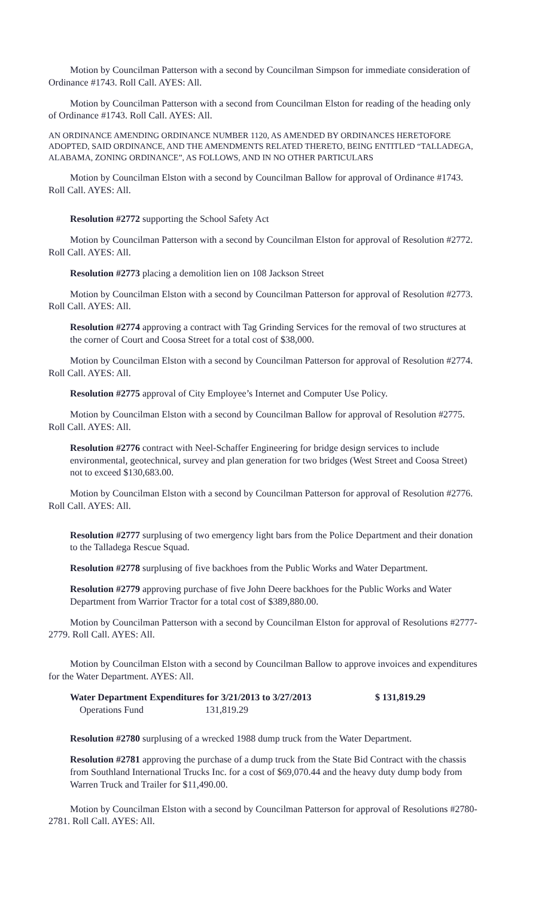Motion by Councilman Patterson with a second by Councilman Simpson for immediate consideration of Ordinance #1743. Roll Call. AYES: All.
Motion by Councilman Patterson with a second from Councilman Elston for reading of the heading only of Ordinance #1743. Roll Call. AYES: All.
AN ORDINANCE AMENDING ORDINANCE NUMBER 1120, AS AMENDED BY ORDINANCES HERETOFORE ADOPTED, SAID ORDINANCE, AND THE AMENDMENTS RELATED THERETO, BEING ENTITLED “TALLADEGA, ALABAMA, ZONING ORDINANCE”, AS FOLLOWS, AND IN NO OTHER PARTICULARS
Motion by Councilman Elston with a second by Councilman Ballow for approval of Ordinance #1743. Roll Call. AYES: All.
Resolution #2772 supporting the School Safety Act
Motion by Councilman Patterson with a second by Councilman Elston for approval of Resolution #2772. Roll Call. AYES: All.
Resolution #2773 placing a demolition lien on 108 Jackson Street
Motion by Councilman Elston with a second by Councilman Patterson for approval of Resolution #2773. Roll Call. AYES: All.
Resolution #2774 approving a contract with Tag Grinding Services for the removal of two structures at the corner of Court and Coosa Street for a total cost of $38,000.
Motion by Councilman Elston with a second by Councilman Patterson for approval of Resolution #2774. Roll Call. AYES: All.
Resolution #2775 approval of City Employee’s Internet and Computer Use Policy.
Motion by Councilman Elston with a second by Councilman Ballow for approval of Resolution #2775. Roll Call. AYES: All.
Resolution #2776 contract with Neel-Schaffer Engineering for bridge design services to include environmental, geotechnical, survey and plan generation for two bridges (West Street and Coosa Street) not to exceed $130,683.00.
Motion by Councilman Elston with a second by Councilman Patterson for approval of Resolution #2776. Roll Call. AYES: All.
Resolution #2777 surplusing of two emergency light bars from the Police Department and their donation to the Talladega Rescue Squad.
Resolution #2778 surplusing of five backhoes from the Public Works and Water Department.
Resolution #2779 approving purchase of five John Deere backhoes for the Public Works and Water Department from Warrior Tractor for a total cost of $389,880.00.
Motion by Councilman Patterson with a second by Councilman Elston for approval of Resolutions #2777-2779. Roll Call. AYES: All.
Motion by Councilman Elston with a second by Councilman Ballow to approve invoices and expenditures for the Water Department. AYES: All.
Water Department Expenditures for 3/21/2013 to 3/27/2013 $ 131,819.29
Operations Fund 131,819.29
Resolution #2780 surplusing of a wrecked 1988 dump truck from the Water Department.
Resolution #2781 approving the purchase of a dump truck from the State Bid Contract with the chassis from Southland International Trucks Inc. for a cost of $69,070.44 and the heavy duty dump body from Warren Truck and Trailer for $11,490.00.
Motion by Councilman Elston with a second by Councilman Patterson for approval of Resolutions #2780-2781. Roll Call. AYES: All.